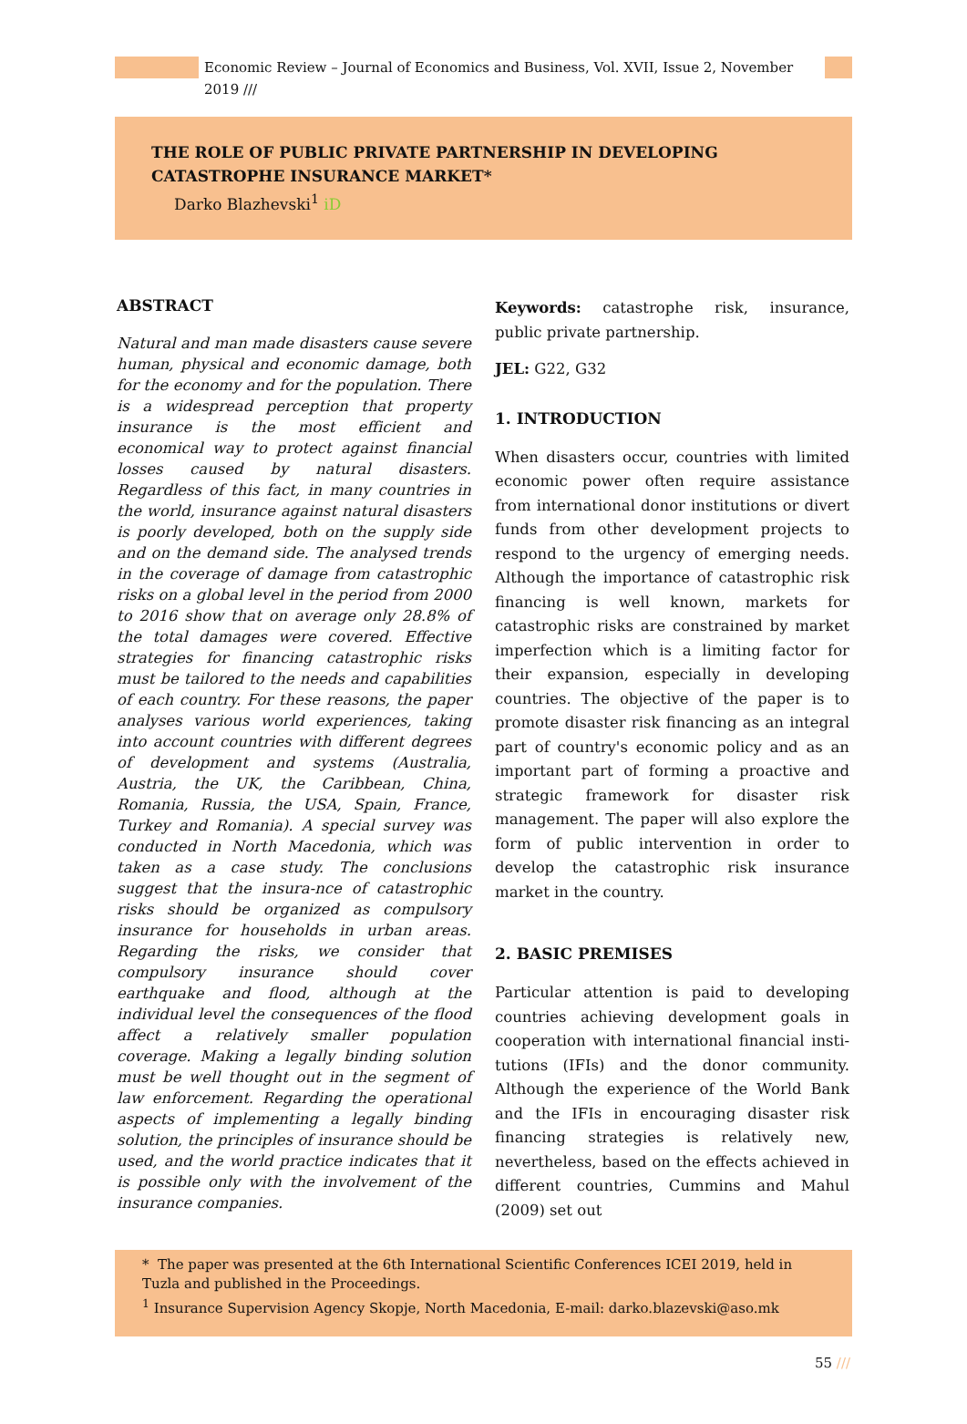Economic Review – Journal of Economics and Business, Vol. XVII, Issue 2, November 2019 ///
THE ROLE OF PUBLIC PRIVATE PARTNERSHIP IN DEVELOPING CATASTROPHE INSURANCE MARKET*
Darko Blazhevski<sup>1</sup> iD
ABSTRACT
Natural and man made disasters cause severe human, physical and economic damage, both for the economy and for the population. There is a widespread perception that property insurance is the most efficient and economical way to protect against financial losses caused by natural disasters. Regardless of this fact, in many countries in the world, insurance against natural disasters is poorly developed, both on the supply side and on the demand side. The analysed trends in the coverage of damage from catastrophic risks on a global level in the period from 2000 to 2016 show that on average only 28.8% of the total damages were covered. Effective strategies for financing catastrophic risks must be tailored to the needs and capabilities of each country. For these reasons, the paper analyses various world experiences, taking into account countries with different degrees of development and systems (Australia, Austria, the UK, the Caribbean, China, Romania, Russia, the USA, Spain, France, Turkey and Romania). A special survey was conducted in North Macedonia, which was taken as a case study. The conclusions suggest that the insura-nce of catastrophic risks should be organized as compulsory insurance for households in urban areas. Regarding the risks, we consider that compulsory insurance should cover earthquake and flood, although at the individual level the consequences of the flood affect a relatively smaller population coverage. Making a legally binding solution must be well thought out in the segment of law enforcement. Regarding the operational aspects of implementing a legally binding solution, the principles of insurance should be used, and the world practice indicates that it is possible only with the involvement of the insurance companies.
Keywords: catastrophe risk, insurance, public private partnership.
JEL: G22, G32
1. INTRODUCTION
When disasters occur, countries with limited economic power often require assistance from international donor institutions or divert funds from other development projects to respond to the urgency of emerging needs. Although the importance of catastrophic risk financing is well known, markets for catastrophic risks are constrained by market imperfection which is a limiting factor for their expansion, especially in developing countries. The objective of the paper is to promote disaster risk financing as an integral part of country's economic policy and as an important part of forming a proactive and strategic framework for disaster risk management. The paper will also explore the form of public intervention in order to develop the catastrophic risk insurance market in the country.
2. BASIC PREMISES
Particular attention is paid to developing countries achieving development goals in cooperation with international financial insti-tutions (IFIs) and the donor community. Although the experience of the World Bank and the IFIs in encouraging disaster risk financing strategies is relatively new, nevertheless, based on the effects achieved in different countries, Cummins and Mahul (2009) set out
* The paper was presented at the 6th International Scientific Conferences ICEI 2019, held in Tuzla and published in the Proceedings.
<sup>1</sup> Insurance Supervision Agency Skopje, North Macedonia, E-mail: darko.blazevski@aso.mk
55 ///